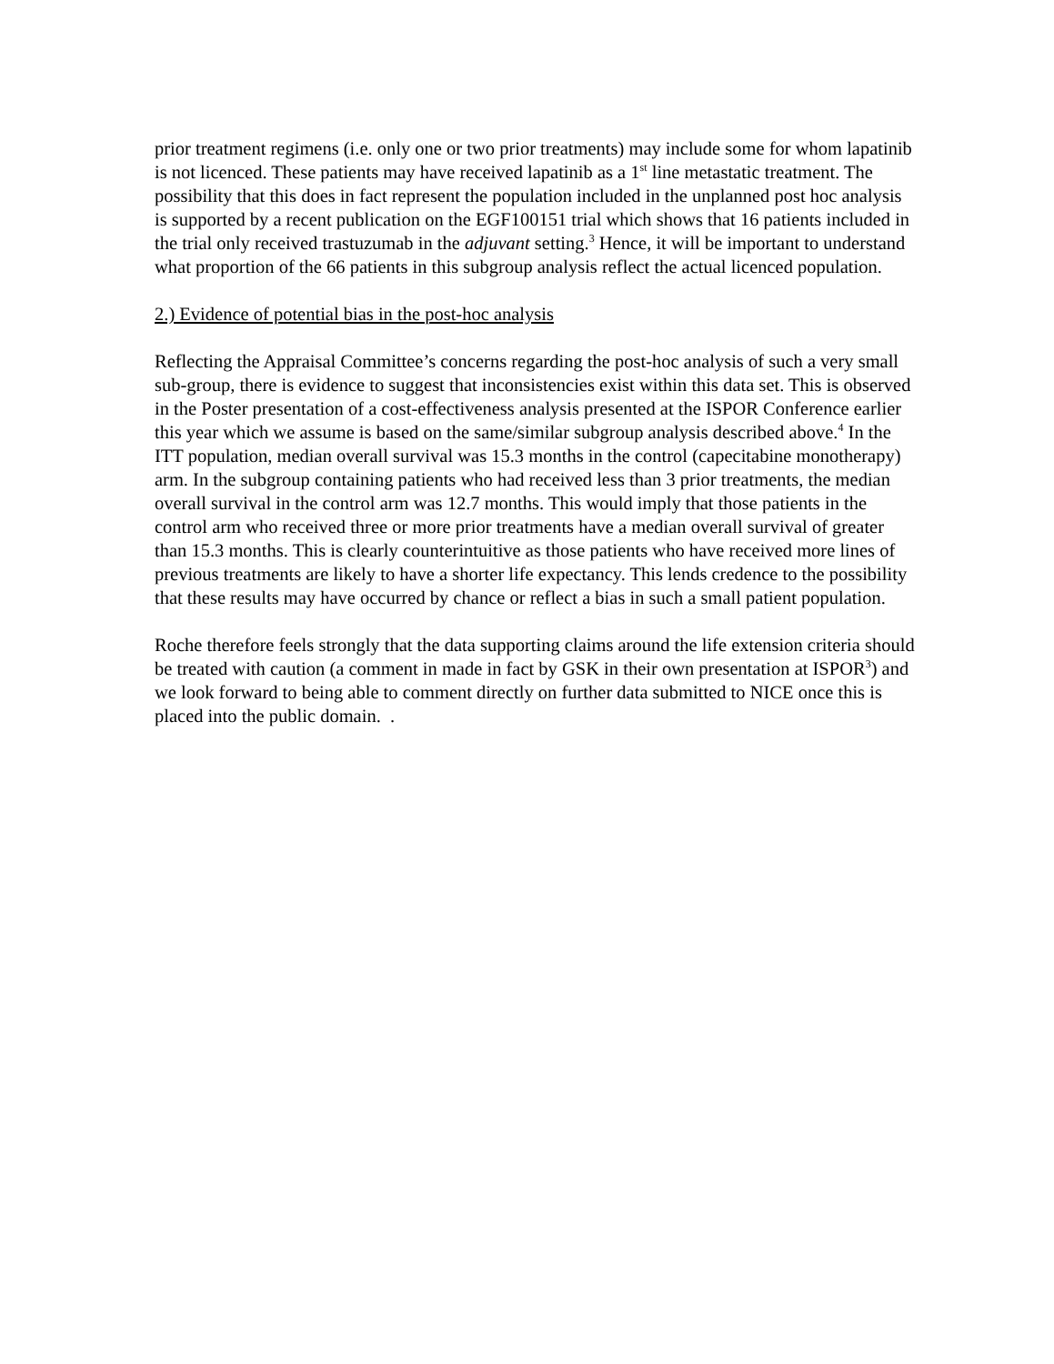prior treatment regimens (i.e. only one or two prior treatments) may include some for whom lapatinib is not licenced. These patients may have received lapatinib as a 1<sup>st</sup> line metastatic treatment. The possibility that this does in fact represent the population included in the unplanned post hoc analysis is supported by a recent publication on the EGF100151 trial which shows that 16 patients included in the trial only received trastuzumab in the adjuvant setting.<sup>3</sup> Hence, it will be important to understand what proportion of the 66 patients in this subgroup analysis reflect the actual licenced population.
2.) Evidence of potential bias in the post-hoc analysis
Reflecting the Appraisal Committee’s concerns regarding the post-hoc analysis of such a very small sub-group, there is evidence to suggest that inconsistencies exist within this data set. This is observed in the Poster presentation of a cost-effectiveness analysis presented at the ISPOR Conference earlier this year which we assume is based on the same/similar subgroup analysis described above.<sup>4</sup> In the ITT population, median overall survival was 15.3 months in the control (capecitabine monotherapy) arm. In the subgroup containing patients who had received less than 3 prior treatments, the median overall survival in the control arm was 12.7 months. This would imply that those patients in the control arm who received three or more prior treatments have a median overall survival of greater than 15.3 months. This is clearly counterintuitive as those patients who have received more lines of previous treatments are likely to have a shorter life expectancy. This lends credence to the possibility that these results may have occurred by chance or reflect a bias in such a small patient population.
Roche therefore feels strongly that the data supporting claims around the life extension criteria should be treated with caution (a comment in made in fact by GSK in their own presentation at ISPOR<sup>3</sup>) and we look forward to being able to comment directly on further data submitted to NICE once this is placed into the public domain. .